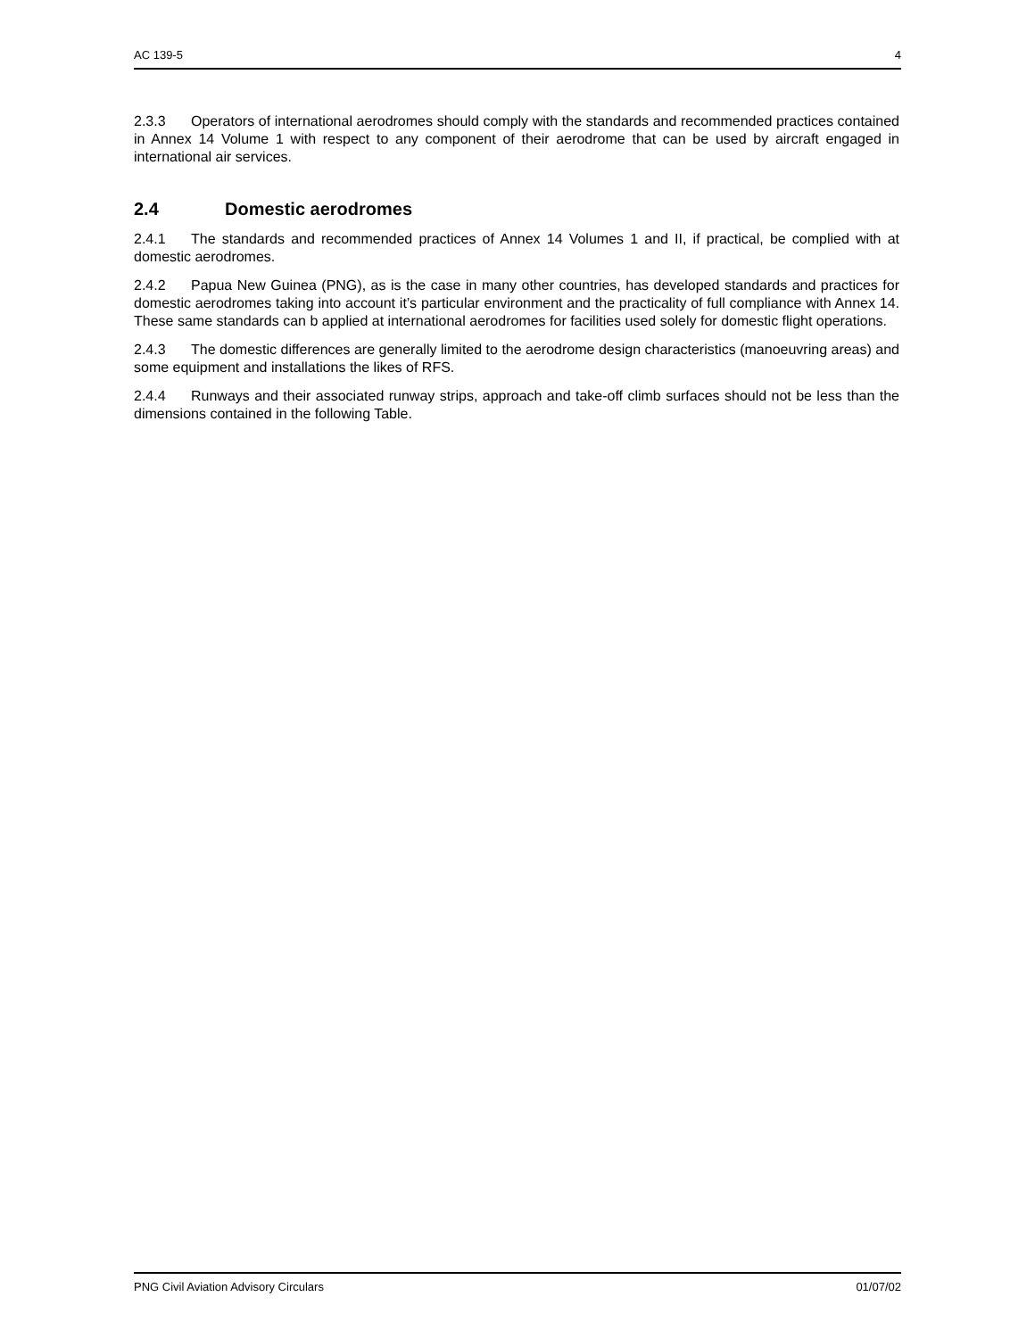AC 139-5 4
2.3.3 Operators of international aerodromes should comply with the standards and recommended practices contained in Annex 14 Volume 1 with respect to any component of their aerodrome that can be used by aircraft engaged in international air services.
2.4 Domestic aerodromes
2.4.1 The standards and recommended practices of Annex 14 Volumes 1 and II, if practical, be complied with at domestic aerodromes.
2.4.2 Papua New Guinea (PNG), as is the case in many other countries, has developed standards and practices for domestic aerodromes taking into account it’s particular environment and the practicality of full compliance with Annex 14. These same standards can b applied at international aerodromes for facilities used solely for domestic flight operations.
2.4.3 The domestic differences are generally limited to the aerodrome design characteristics (manoeuvring areas) and some equipment and installations the likes of RFS.
2.4.4 Runways and their associated runway strips, approach and take-off climb surfaces should not be less than the dimensions contained in the following Table.
PNG Civil Aviation Advisory Circulars 01/07/02